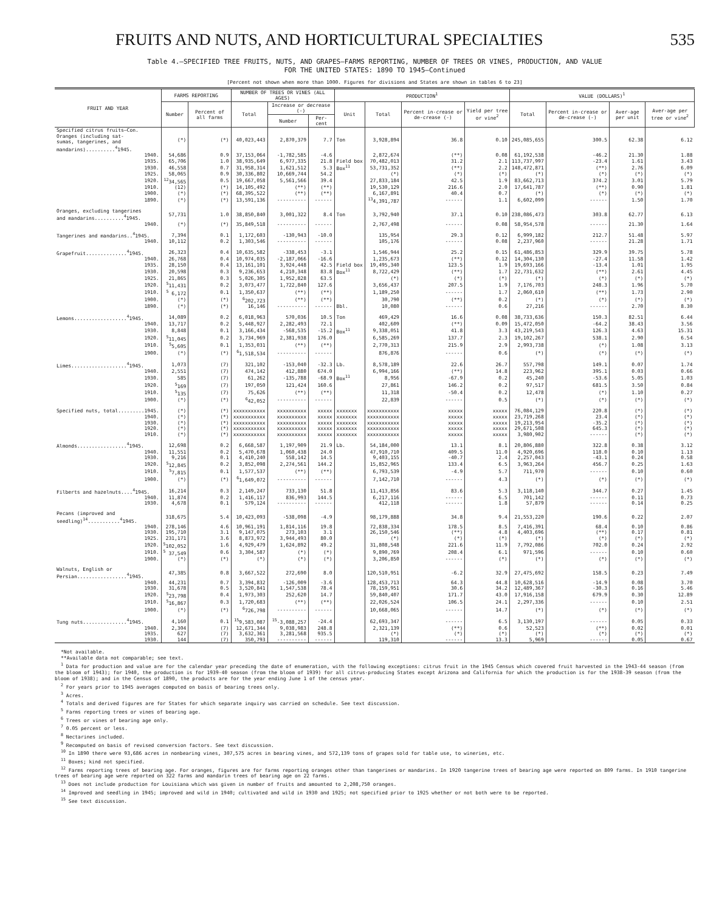FRUITS AND NUTS, AND HORTICULTURAL SPECIALTIES
535
Table 4.—SPECIFIED TREE FRUITS, NUTS, AND GRAPES—FARMS REPORTING, NUMBER OF TREES OR VINES, PRODUCTION, AND VALUE
FOR THE UNITED STATES: 1890 TO 1945—Continued
[Percent not shown when more than 1000. Figures for divisions and States are shown in tables 6 to 23]
| FRUIT AND YEAR | FARMS REPORTING | | NUMBER OF TREES OR VINES (ALL AGES) | | | PRODUCTION<sup>1</sup> | | | | VALUE (DOLLARS)<sup>1</sup> | | | |
| --- | --- | --- | --- | --- | --- | --- | --- | --- | --- | --- | --- | --- | --- |
| | Number | Percent of all farms | Total | Increase or decrease (-) | | Unit | Total | Percent in-crease or de-crease (-) | Yield per tree or vine<sup>2</sup> | Total | Percent in-crease or de-crease (-) | Aver-age per unit | Aver-age per tree or vine<sup>2</sup> |
| | | | | Number | Per-cent | | | | | | | | |
| Specified citrus fruits—Con. Oranges (including sat- sumas, tangerines, and mandarins)..........<sup>4</sup>1945. | (*) | (*) | 40,023,443 | 2,870,379 | 7.7 | Ton | 3,928,894 | 36.8 | 0.10 | 245,085,655 | 300.5 | 62.38 | 6.12 |
| 1940. | 54,686 | 0.9 | 37,153,064 | -1,782,585 | -4.6 | | 2,872,674 | (**) | 0.08 | 61,192,538 | -46.2 | 21.30 | 1.88 |
| 1935. | 65,706 | 1.0 | 38,935,649 | 6,977,335 | 21.8 | Field box | 70,482,013 | 31.2 | 2.1 | 113,737,997 | -23.4 | 1.61 | 3.43 |
| 1930. | 46,558 | 0.7 | 31,958,314 | 1,621,512 | 5.3 | Box<sup>11</sup> | 53,731,352 | (**) | 2.2 | 148,472,871 | (**) | 2.76 | 6.09 |
| 1925. | 58,065 | 0.9 | 30,336,802 | 10,669,744 | 54.2 | | (*) | (*) | (*) | (*) | (*) | (*) | (*) |
| 1920. | <sup>12</sup> 34,565 | 0.5 | 19,667,058 | 5,561,566 | 39.4 | | 27,833,184 | 42.5 | 1.9 | 83,662,713 | 374.2 | 3.01 | 5.79 |
| 1910. | (12) | (*) | 14,105,492 | (**) | (**) | | 19,530,129 | 216.6 | 2.0 | 17,641,787 | (**) | 0.90 | 1.81 |
| 1900. | (*) | (*) | 68,395,522 | (**) | (**) | | 6,167,891 | 40.4 | 0.7 | (*) | (*) | (*) | (*) |
| 1890. | (*) | (*) | 13,591,136 | ---------- | ------ | | <sup>13</sup> 4,391,787 | ------ | 1.1 | 6,602,099 | ------ | 1.50 | 1.70 |
| Oranges, excluding tangerines and mandarins..........<sup>4</sup>1945. | 57,731 | 1.0 | 38,850,840 | 3,001,322 | 8.4 | Ton | 3,792,940 | 37.1 | 0.10 | 238,086,473 | 303.8 | 62.77 | 6.13 |
| 1940. | (*) | (*) | 35,849,518 | ---------- | ------ | | 2,767,498 | ------ | 0.08 | 58,954,578 | ------ | 21.30 | 1.64 |
| Tangerines and mandarins..<sup>4</sup>1945. | 7,394 | 0.1 | 1,172,603 | -130,943 | -10.0 | | 135,954 | 29.3 | 0.12 | 6,999,182 | 212.7 | 51.48 | 5.97 |
| 1940. | 10,112 | 0.2 | 1,303,546 | ---------- | ------ | | 105,176 | ------ | 0.08 | 2,237,960 | ------ | 21.28 | 1.71 |
| Grapefruit..............<sup>4</sup>1945. | 26,323 | 0.4 | 10,635,582 | -338,453 | -3.1 | | 1,546,944 | 25.2 | 0.15 | 61,486,853 | 329.9 | 39.75 | 5.78 |
| 1940. | 26,768 | 0.4 | 10,974,035 | -2,187,066 | -16.6 | | 1,235,673 | (**) | 0.12 | 14,304,130 | -27.4 | 11.58 | 1.42 |
| 1935. | 28,150 | 0.4 | 13,161,101 | 3,924,448 | 42.5 | Field box | 19,495,340 | 123.5 | 1.9 | 19,693,166 | -13.4 | 1.01 | 1.95 |
| 1930. | 20,598 | 0.3 | 9,236,653 | 4,210,348 | 83.8 | Box<sup>11</sup> | 8,722,429 | (**) | 1.7 | 22,731,632 | (**) | 2.61 | 4.45 |
| 1925. | 21,865 | 0.3 | 5,026,305 | 1,952,828 | 63.5 | | (*) | (*) | (*) | (*) | (*) | (*) | (*) |
| 1920. | <sup>5</sup> 11,431 | 0.2 | 3,073,477 | 1,722,840 | 127.6 | | 3,656,437 | 207.5 | 1.9 | 7,176,703 | 248.3 | 1.96 | 5.70 |
| 1910. | <sup>5</sup> 6,172 | 0.1 | 1,350,637 | (**) | (**) | | 1,189,250 | ------ | 1.7 | 2,060,610 | (**) | 1.73 | 2.90 |
| 1900. | (*) | (*) | <sup>6</sup> 202,723 | (**) | (**) | | 30,790 | (**) | 0.2 | (*) | (*) | (*) | (*) |
| 1890. | (*) | (*) | 16,146 | ---------- | ------ | Bbl. | 10,080 | ------ | 0.6 | 27,216 | ------ | 2.70 | 8.30 |
| Lemons..................<sup>4</sup>1945. | 14,089 | 0.2 | 6,018,963 | 570,036 | 10.5 | Ton | 469,429 | 16.6 | 0.08 | 38,733,636 | 150.3 | 82.51 | 6.44 |
| 1940. | 13,717 | 0.2 | 5,448,927 | 2,282,493 | 72.1 | | 402,609 | (**) | 0.09 | 15,472,050 | -64.2 | 38.43 | 3.56 |
| 1930. | 8,848 | 0.1 | 3,166,434 | -568,535 | -15.2 | Box<sup>11</sup> | 9,338,051 | 41.8 | 3.3 | 43,219,543 | 126.3 | 4.63 | 15.31 |
| 1920. | <sup>5</sup> 11,045 | 0.2 | 3,734,969 | 2,381,938 | 176.0 | | 6,585,269 | 137.7 | 2.3 | 19,102,267 | 538.1 | 2.90 | 6.54 |
| 1910. | <sup>5</sup> 5,605 | 0.1 | 1,353,031 | (**) | (**) | | 2,770,313 | 215.9 | 2.9 | 2,993,738 | (*) | 1.08 | 3.13 |
| 1900. | (*) | (*) | <sup>6</sup> 1,518,534 | ---------- | ------ | | 876,876 | ------ | 0.6 | (*) | (*) | (*) | (*) |
| Limes...................<sup>4</sup>1945. | 1,073 | (7) | 321,102 | -153,040 | -32.3 | Lb. | 8,578,189 | 22.6 | 26.7 | 557,798 | 149.1 | 0.07 | 1.74 |
| 1940. | 2,551 | (7) | 474,142 | 412,880 | 674.0 | | 6,994,166 | (**) | 14.8 | 223,962 | 395.1 | 0.03 | 0.66 |
| 1930. | 585 | (7) | 61,262 | -135,788 | -68.9 | Box<sup>11</sup> | 8,956 | -67.9 | 0.2 | 45,240 | -53.6 | 5.05 | 1.03 |
| 1920. | <sup>5</sup> 169 | (7) | 197,050 | 121,424 | 160.6 | | 27,861 | 146.2 | 0.2 | 97,517 | 681.5 | 3.50 | 0.84 |
| 1910. | <sup>5</sup> 135 | (7) | 75,626 | (**) | (**) | | 11,318 | -50.4 | 0.2 | 12,478 | (*) | 1.10 | 0.27 |
| 1900. | (*) | (*) | <sup>6</sup> 42,052 | ---------- | ------ | | 22,839 | ------ | 0.5 | (*) | (*) | (*) | (*) |
| Specified nuts, total.........1945. | (*) | (*) | xxxxxxxxxxx | xxxxxxxxxx | xxxxx | xxxxxxx | xxxxxxxxxxx | xxxxx | xxxxx | 76,084,129 | 220.8 | (*) | (*) |
| 1940. | (*) | (*) | xxxxxxxxxxx | xxxxxxxxxx | xxxxx | xxxxxxx | xxxxxxxxxxx | xxxxx | xxxxx | 23,719,268 | 23.4 | (*) | (*) |
| 1930. | (*) | (*) | xxxxxxxxxxx | xxxxxxxxxx | xxxxx | xxxxxxx | xxxxxxxxxxx | xxxxx | xxxxx | 19,213,954 | -35.2 | (*) | (*) |
| 1920. | (*) | (*) | xxxxxxxxxxx | xxxxxxxxxx | xxxxx | xxxxxxx | xxxxxxxxxxx | xxxxx | xxxxx | 29,671,508 | 645.3 | (*) | (*) |
| 1910. | (*) | (*) | xxxxxxxxxxx | xxxxxxxxxx | xxxxx | xxxxxxx | xxxxxxxxxxx | xxxxx | xxxxx | 3,980,902 | ------ | (*) | (*) |
| Almonds.................<sup>4</sup>1945. | 12,698 | 0.2 | 6,668,587 | 1,197,909 | 21.9 | Lb. | 54,184,000 | 13.1 | 8.1 | 20,806,880 | 322.8 | 0.38 | 3.12 |
| 1940. | 11,551 | 0.2 | 5,470,678 | 1,060,438 | 24.0 | | 47,910,710 | 409.5 | 11.0 | 4,920,696 | 118.0 | 0.10 | 1.13 |
| 1930. | 9,216 | 0.1 | 4,410,240 | 558,142 | 14.5 | | 9,403,155 | -40.7 | 2.4 | 2,257,043 | -43.1 | 0.24 | 0.58 |
| 1920. | <sup>5</sup> 12,845 | 0.2 | 3,852,098 | 2,274,561 | 144.2 | | 15,852,965 | 133.4 | 6.5 | 3,963,264 | 456.7 | 0.25 | 1.63 |
| 1910. | <sup>5</sup> 7,815 | 0.1 | 1,577,537 | (**) | (**) | | 6,793,539 | -4.9 | 5.7 | 711,970 | ------ | 0.10 | 0.60 |
| 1900. | (*) | (*) | <sup>6</sup> 1,649,072 | ---------- | ------ | | 7,142,710 | ------ | 4.3 | (*) | (*) | (*) | (*) |
| Filberts and hazelnuts....<sup>4</sup>1945. | 16,214 | 0.3 | 2,149,247 | 733,130 | 51.8 | | 11,413,856 | 83.6 | 5.3 | 3,118,140 | 344.7 | 0.27 | 1.45 |
| 1940. | 11,874 | 0.2 | 1,416,117 | 836,993 | 144.5 | | 6,217,116 | ------ | 6.5 | 701,142 | ------ | 0.11 | 0.73 |
| 1930. | 4,678 | 0.1 | 579,124 | ---------- | ------ | | 412,118 | ------ | 1.8 | 57,879 | ------ | 0.14 | 0.25 |
| Pecans (improved and seedling)<sup>14</sup>...........<sup>4</sup>1945. | 318,675 | 5.4 | 10,423,093 | -538,098 | -4.9 | | 98,179,888 | 34.8 | 9.4 | 21,553,220 | 190.6 | 0.22 | 2.07 |
| 1940. | 278,146 | 4.6 | 10,961,191 | 1,814,116 | 19.8 | | 72,838,334 | 178.5 | 8.5 | 7,416,391 | 68.4 | 0.10 | 0.86 |
| 1930. | 195,710 | 3.1 | 9,147,075 | 273,103 | 3.1 | | 26,150,546 | (**) | 4.8 | 4,403,696 | (**) | 0.17 | 0.81 |
| 1925. | 231,171 | 3.6 | 8,873,972 | 3,944,493 | 80.0 | | (*) | (*) | (*) | (*) | (*) | (*) | (*) |
| 1920. | <sup>5</sup> 102,052 | 1.6 | 4,929,479 | 1,624,892 | 49.2 | | 31,808,548 | 221.6 | 11.9 | 7,792,086 | 702.0 | 0.24 | 2.92 |
| 1910. | <sup>5</sup> 37,549 | 0.6 | 3,304,587 | (*) | (*) | | 9,890,769 | 208.4 | 6.1 | 971,596 | ------ | 0.10 | 0.60 |
| 1900. | (*) | (*) | (*) | (*) | (*) | | 3,206,850 | ------ | (*) | (*) | (*) | (*) | (*) |
| Walnuts, English or Persian.................<sup>4</sup>1945. | 47,385 | 0.8 | 3,667,522 | 272,690 | 8.0 | | 120,510,951 | -6.2 | 32.9 | 27,475,692 | 158.5 | 0.23 | 7.49 |
| 1940. | 44,231 | 0.7 | 3,394,832 | -126,009 | -3.6 | | 128,453,713 | 64.3 | 44.8 | 10,628,516 | -14.9 | 0.08 | 3.70 |
| 1930. | 31,678 | 0.5 | 3,520,841 | 1,547,538 | 78.4 | | 78,159,951 | 30.6 | 34.2 | 12,489,367 | -30.3 | 0.16 | 5.46 |
| 1920. | <sup>5</sup> 23,798 | 0.4 | 1,973,303 | 252,620 | 14.7 | | 59,840,407 | 171.7 | 43.0 | 17,916,158 | 679.9 | 0.30 | 12.89 |
| 1910. | <sup>5</sup> 16,867 | 0.3 | 1,720,683 | (**) | (**) | | 22,026,524 | 106.5 | 24.1 | 2,297,336 | ------ | 0.10 | 2.51 |
| 1900. | (*) | (*) | <sup>6</sup> 726,798 | ---------- | ------ | | 10,668,065 | ------ | 14.7 | (*) | (*) | (*) | (*) |
| Tung nuts...............<sup>4</sup>1945. | 4,160 | 0.1 | <sup>15</sup> 9,583,087 | <sup>15</sup>-3,088,257 | -24.4 | | 62,693,347 | ------ | 6.5 | 3,130,197 | ------ | 0.05 | 0.33 |
| 1940. | 2,304 | (7) | 12,671,344 | 9,038,983 | 248.8 | | 2,321,139 | (**) | 0.6 | 52,523 | (**) | 0.02 | 0.01 |
| 1935. | 627 | (7) | 3,632,361 | 3,281,568 | 935.5 | | (*) | (*) | (*) | (*) | (*) | (*) | (*) |
| 1930. | 144 | (7) | 350,793 | ---------- | ------ | | 119,310 | ------ | 13.3 | 5,969 | ------ | 0.05 | 0.67 |
*Not available.
**Available data not comparable; see text.
<sup>1</sup> Data for production and value are for the calendar year preceding the date of enumeration, with the following exceptions: citrus fruit in the 1945 Census which covered fruit harvested in the 1943-44 season (from the bloom of 1943); for 1940, the production is for 1939-40 season (from the bloom of 1939) for all citrus-producing States except Arizona and California for which the production is for the 1938-39 season (from the bloom of 1938); and in the Census of 1890, the products are for the year ending June 1 of the census year.
<sup>2</sup> For years prior to 1945 averages computed on basis of bearing trees only.
<sup>3</sup> Acres.
<sup>4</sup> Totals and derived figures are for States for which separate inquiry was carried on schedule. See text discussion.
<sup>5</sup> Farms reporting trees or vines of bearing age.
<sup>6</sup> Trees or vines of bearing age only.
<sup>7</sup> 0.05 percent or less.
<sup>8</sup> Nectarines included.
<sup>9</sup> Recomputed on basis of revised conversion factors. See text discussion.
<sup>10</sup> In 1890 there were 93,686 acres in nonbearing vines, 307,575 acres in bearing vines, and 572,139 tons of grapes sold for table use, to wineries, etc.
<sup>11</sup> Boxes; kind not specified.
<sup>12</sup> Farms reporting trees of bearing age. For oranges, figures are for farms reporting oranges other than tangerines or mandarins. In 1920 tangerine trees of bearing age were reported on 809 farms. In 1910 tangerine trees of bearing age were reported on 322 farms and mandarin trees of bearing age on 22 farms.
<sup>13</sup> Does not include production for Louisiana which was given in number of fruits and amounted to 2,208,750 oranges.
<sup>14</sup> Improved and seedling in 1945; improved and wild in 1940; cultivated and wild in 1930 and 1925; not specified prior to 1925 whether or not both were to be reported.
<sup>15</sup> See text discussion.